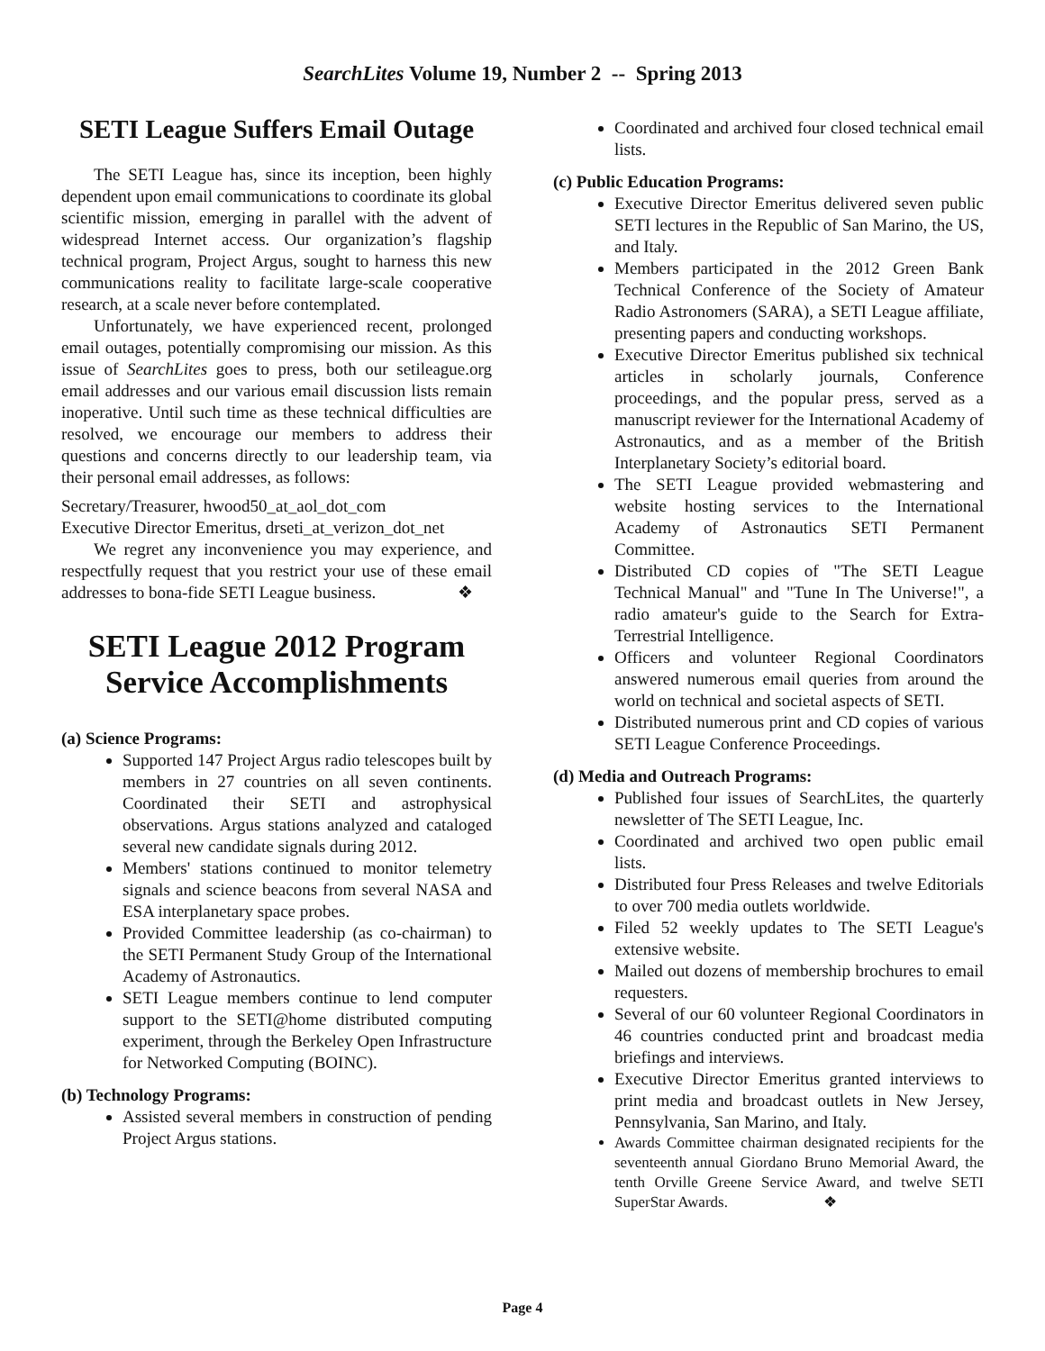SearchLites Volume 19, Number 2 -- Spring 2013
SETI League Suffers Email Outage
The SETI League has, since its inception, been highly dependent upon email communications to coordinate its global scientific mission, emerging in parallel with the advent of widespread Internet access. Our organization’s flagship technical program, Project Argus, sought to harness this new communications reality to facilitate large-scale cooperative research, at a scale never before contemplated.
Unfortunately, we have experienced recent, prolonged email outages, potentially compromising our mission. As this issue of SearchLites goes to press, both our setileague.org email addresses and our various email discussion lists remain inoperative. Until such time as these technical difficulties are resolved, we encourage our members to address their questions and concerns directly to our leadership team, via their personal email addresses, as follows:
Secretary/Treasurer, hwood50_at_aol_dot_com
Executive Director Emeritus, drseti_at_verizon_dot_net
We regret any inconvenience you may experience, and respectfully request that you restrict your use of these email addresses to bona-fide SETI League business. ❖
SETI League 2012 Program Service Accomplishments
(a) Science Programs:
Supported 147 Project Argus radio telescopes built by members in 27 countries on all seven continents. Coordinated their SETI and astrophysical observations. Argus stations analyzed and cataloged several new candidate signals during 2012.
Members' stations continued to monitor telemetry signals and science beacons from several NASA and ESA interplanetary space probes.
Provided Committee leadership (as co-chairman) to the SETI Permanent Study Group of the International Academy of Astronautics.
SETI League members continue to lend computer support to the SETI@home distributed computing experiment, through the Berkeley Open Infrastructure for Networked Computing (BOINC).
(b) Technology Programs:
Assisted several members in construction of pending Project Argus stations.
Coordinated and archived four closed technical email lists.
(c) Public Education Programs:
Executive Director Emeritus delivered seven public SETI lectures in the Republic of San Marino, the US, and Italy.
Members participated in the 2012 Green Bank Technical Conference of the Society of Amateur Radio Astronomers (SARA), a SETI League affiliate, presenting papers and conducting workshops.
Executive Director Emeritus published six technical articles in scholarly journals, Conference proceedings, and the popular press, served as a manuscript reviewer for the International Academy of Astronautics, and as a member of the British Interplanetary Society’s editorial board.
The SETI League provided webmastering and website hosting services to the International Academy of Astronautics SETI Permanent Committee.
Distributed CD copies of "The SETI League Technical Manual" and "Tune In The Universe!", a radio amateur's guide to the Search for Extra-Terrestrial Intelligence.
Officers and volunteer Regional Coordinators answered numerous email queries from around the world on technical and societal aspects of SETI.
Distributed numerous print and CD copies of various SETI League Conference Proceedings.
(d) Media and Outreach Programs:
Published four issues of SearchLites, the quarterly newsletter of The SETI League, Inc.
Coordinated and archived two open public email lists.
Distributed four Press Releases and twelve Editorials to over 700 media outlets worldwide.
Filed 52 weekly updates to The SETI League's extensive website.
Mailed out dozens of membership brochures to email requesters.
Several of our 60 volunteer Regional Coordinators in 46 countries conducted print and broadcast media briefings and interviews.
Executive Director Emeritus granted interviews to print media and broadcast outlets in New Jersey, Pennsylvania, San Marino, and Italy.
Awards Committee chairman designated recipients for the seventeenth annual Giordano Bruno Memorial Award, the tenth Orville Greene Service Award, and twelve SETI SuperStar Awards. ❖
Page 4